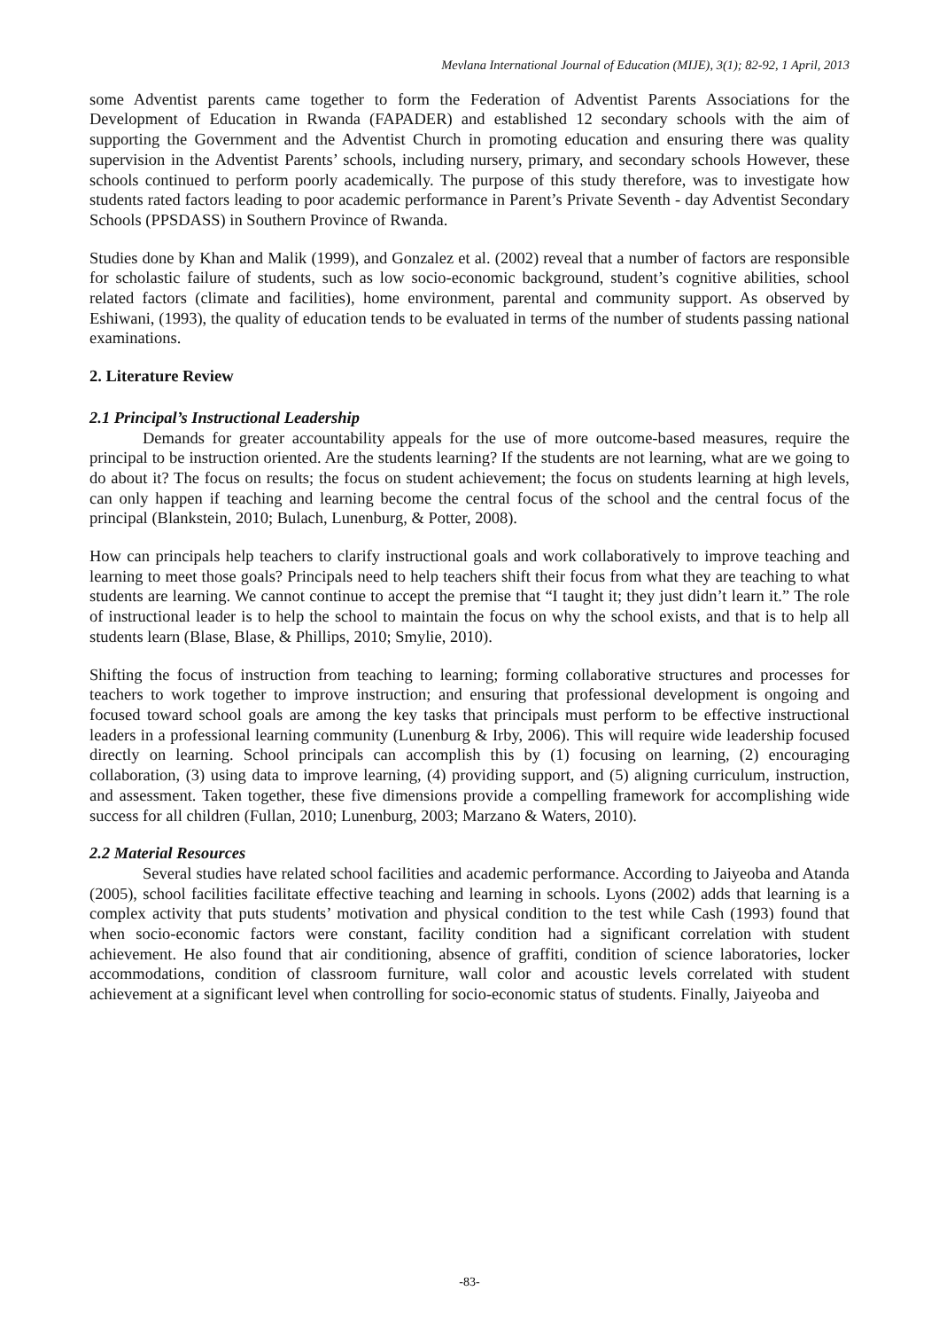Mevlana International Journal of Education (MIJE), 3(1); 82-92, 1 April, 2013
some Adventist parents came together to form the Federation of Adventist Parents Associations for the Development of Education in Rwanda (FAPADER) and established 12 secondary schools with the aim of supporting the Government and the Adventist Church in promoting education and ensuring there was quality supervision in the Adventist Parents’ schools, including nursery, primary, and secondary schools However, these schools continued to perform poorly academically. The purpose of this study therefore, was to investigate how students rated factors leading to poor academic performance in Parent’s Private Seventh - day Adventist Secondary Schools (PPSDASS) in Southern Province of Rwanda.
Studies done by Khan and Malik (1999), and Gonzalez et al. (2002) reveal that a number of factors are responsible for scholastic failure of students, such as low socio-economic background, student’s cognitive abilities, school related factors (climate and facilities), home environment, parental and community support. As observed by Eshiwani, (1993), the quality of education tends to be evaluated in terms of the number of students passing national examinations.
2. Literature Review
2.1 Principal’s Instructional Leadership
Demands for greater accountability appeals for the use of more outcome-based measures, require the principal to be instruction oriented. Are the students learning? If the students are not learning, what are we going to do about it? The focus on results; the focus on student achievement; the focus on students learning at high levels, can only happen if teaching and learning become the central focus of the school and the central focus of the principal (Blankstein, 2010; Bulach, Lunenburg, & Potter, 2008).
How can principals help teachers to clarify instructional goals and work collaboratively to improve teaching and learning to meet those goals? Principals need to help teachers shift their focus from what they are teaching to what students are learning. We cannot continue to accept the premise that “I taught it; they just didn’t learn it.” The role of instructional leader is to help the school to maintain the focus on why the school exists, and that is to help all students learn (Blase, Blase, & Phillips, 2010; Smylie, 2010).
Shifting the focus of instruction from teaching to learning; forming collaborative structures and processes for teachers to work together to improve instruction; and ensuring that professional development is ongoing and focused toward school goals are among the key tasks that principals must perform to be effective instructional leaders in a professional learning community (Lunenburg & Irby, 2006). This will require wide leadership focused directly on learning. School principals can accomplish this by (1) focusing on learning, (2) encouraging collaboration, (3) using data to improve learning, (4) providing support, and (5) aligning curriculum, instruction, and assessment. Taken together, these five dimensions provide a compelling framework for accomplishing wide success for all children (Fullan, 2010; Lunenburg, 2003; Marzano & Waters, 2010).
2.2 Material Resources
Several studies have related school facilities and academic performance. According to Jaiyeoba and Atanda (2005), school facilities facilitate effective teaching and learning in schools. Lyons (2002) adds that learning is a complex activity that puts students’ motivation and physical condition to the test while Cash (1993) found that when socio-economic factors were constant, facility condition had a significant correlation with student achievement. He also found that air conditioning, absence of graffiti, condition of science laboratories, locker accommodations, condition of classroom furniture, wall color and acoustic levels correlated with student achievement at a significant level when controlling for socio-economic status of students. Finally, Jaiyeoba and
-83-